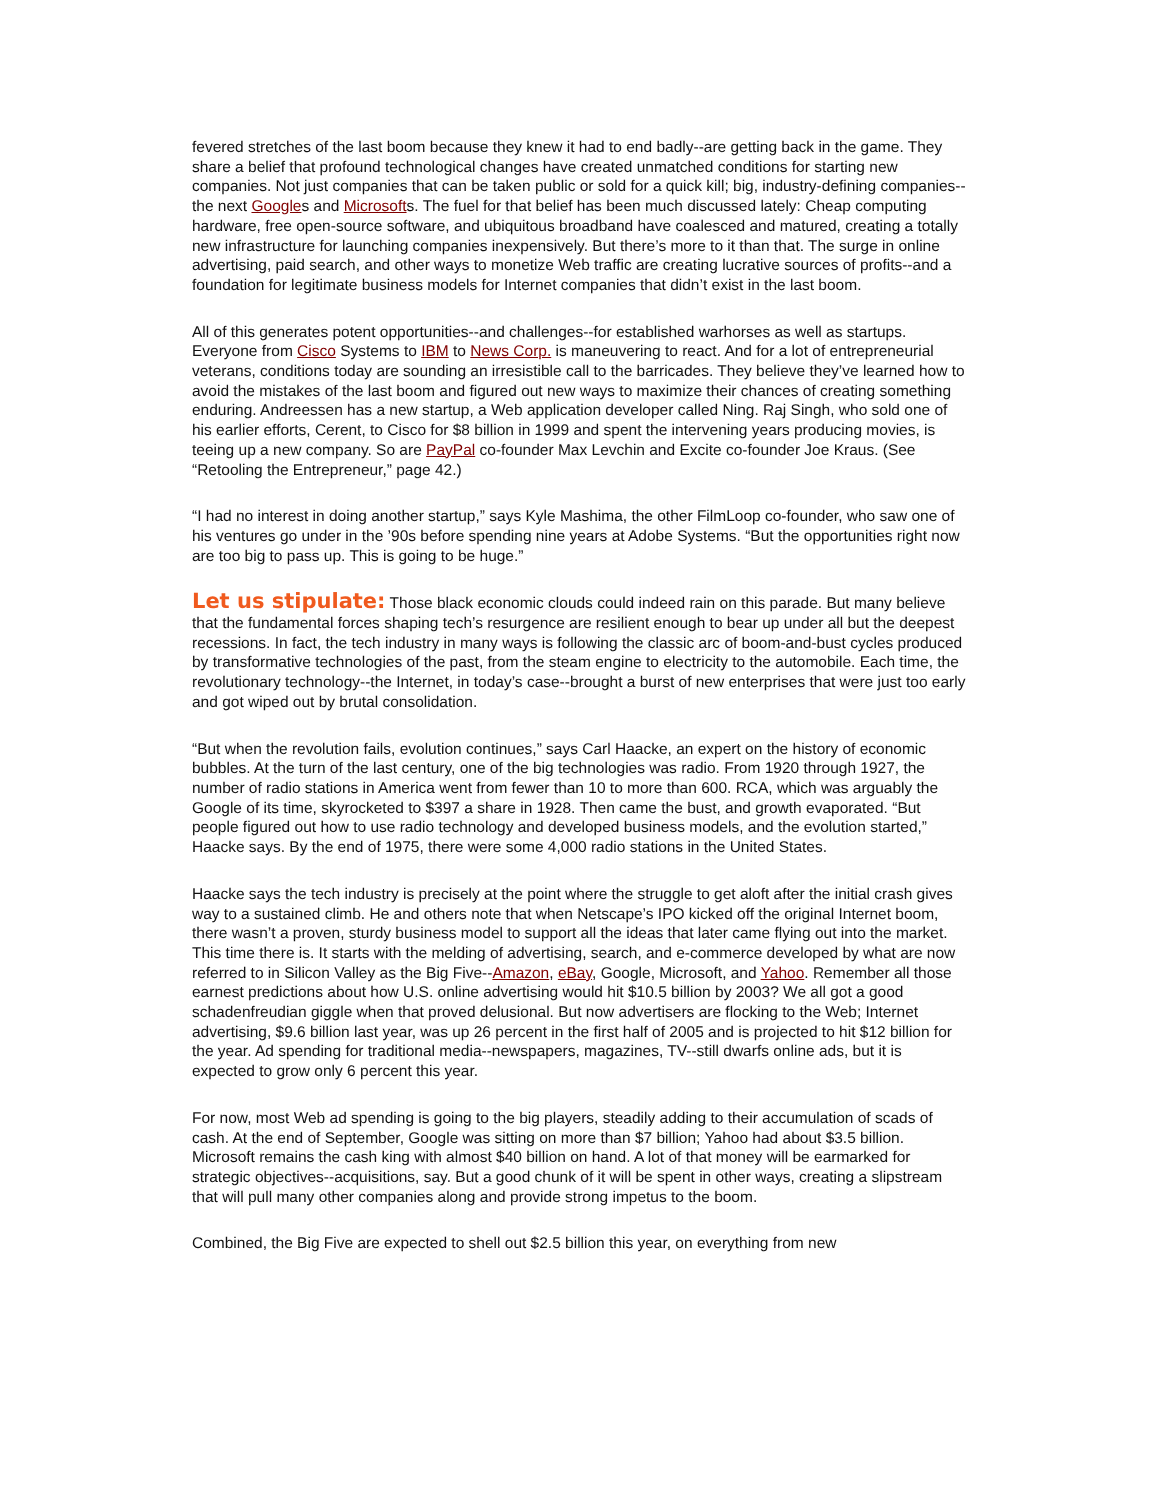fevered stretches of the last boom because they knew it had to end badly--are getting back in the game. They share a belief that profound technological changes have created unmatched conditions for starting new companies. Not just companies that can be taken public or sold for a quick kill; big, industry-defining companies--the next Googles and Microsofts. The fuel for that belief has been much discussed lately: Cheap computing hardware, free open-source software, and ubiquitous broadband have coalesced and matured, creating a totally new infrastructure for launching companies inexpensively. But there’s more to it than that. The surge in online advertising, paid search, and other ways to monetize Web traffic are creating lucrative sources of profits--and a foundation for legitimate business models for Internet companies that didn’t exist in the last boom.
All of this generates potent opportunities--and challenges--for established warhorses as well as startups. Everyone from Cisco Systems to IBM to News Corp. is maneuvering to react. And for a lot of entrepreneurial veterans, conditions today are sounding an irresistible call to the barricades. They believe they’ve learned how to avoid the mistakes of the last boom and figured out new ways to maximize their chances of creating something enduring. Andreessen has a new startup, a Web application developer called Ning. Raj Singh, who sold one of his earlier efforts, Cerent, to Cisco for $8 billion in 1999 and spent the intervening years producing movies, is teeing up a new company. So are PayPal co-founder Max Levchin and Excite co-founder Joe Kraus. (See “Retooling the Entrepreneur,” page 42.)
“I had no interest in doing another startup,” says Kyle Mashima, the other FilmLoop co-founder, who saw one of his ventures go under in the ’90s before spending nine years at Adobe Systems. “But the opportunities right now are too big to pass up. This is going to be huge.”
Let us stipulate: Those black economic clouds could indeed rain on this parade. But many believe that the fundamental forces shaping tech’s resurgence are resilient enough to bear up under all but the deepest recessions. In fact, the tech industry in many ways is following the classic arc of boom-and-bust cycles produced by transformative technologies of the past, from the steam engine to electricity to the automobile. Each time, the revolutionary technology--the Internet, in today’s case--brought a burst of new enterprises that were just too early and got wiped out by brutal consolidation.
“But when the revolution fails, evolution continues,” says Carl Haacke, an expert on the history of economic bubbles. At the turn of the last century, one of the big technologies was radio. From 1920 through 1927, the number of radio stations in America went from fewer than 10 to more than 600. RCA, which was arguably the Google of its time, skyrocketed to $397 a share in 1928. Then came the bust, and growth evaporated. “But people figured out how to use radio technology and developed business models, and the evolution started,” Haacke says. By the end of 1975, there were some 4,000 radio stations in the United States.
Haacke says the tech industry is precisely at the point where the struggle to get aloft after the initial crash gives way to a sustained climb. He and others note that when Netscape’s IPO kicked off the original Internet boom, there wasn’t a proven, sturdy business model to support all the ideas that later came flying out into the market. This time there is. It starts with the melding of advertising, search, and e-commerce developed by what are now referred to in Silicon Valley as the Big Five--Amazon, eBay, Google, Microsoft, and Yahoo. Remember all those earnest predictions about how U.S. online advertising would hit $10.5 billion by 2003? We all got a good schadenfreudian giggle when that proved delusional. But now advertisers are flocking to the Web; Internet advertising, $9.6 billion last year, was up 26 percent in the first half of 2005 and is projected to hit $12 billion for the year. Ad spending for traditional media--newspapers, magazines, TV--still dwarfs online ads, but it is expected to grow only 6 percent this year.
For now, most Web ad spending is going to the big players, steadily adding to their accumulation of scads of cash. At the end of September, Google was sitting on more than $7 billion; Yahoo had about $3.5 billion. Microsoft remains the cash king with almost $40 billion on hand. A lot of that money will be earmarked for strategic objectives--acquisitions, say. But a good chunk of it will be spent in other ways, creating a slipstream that will pull many other companies along and provide strong impetus to the boom.
Combined, the Big Five are expected to shell out $2.5 billion this year, on everything from new